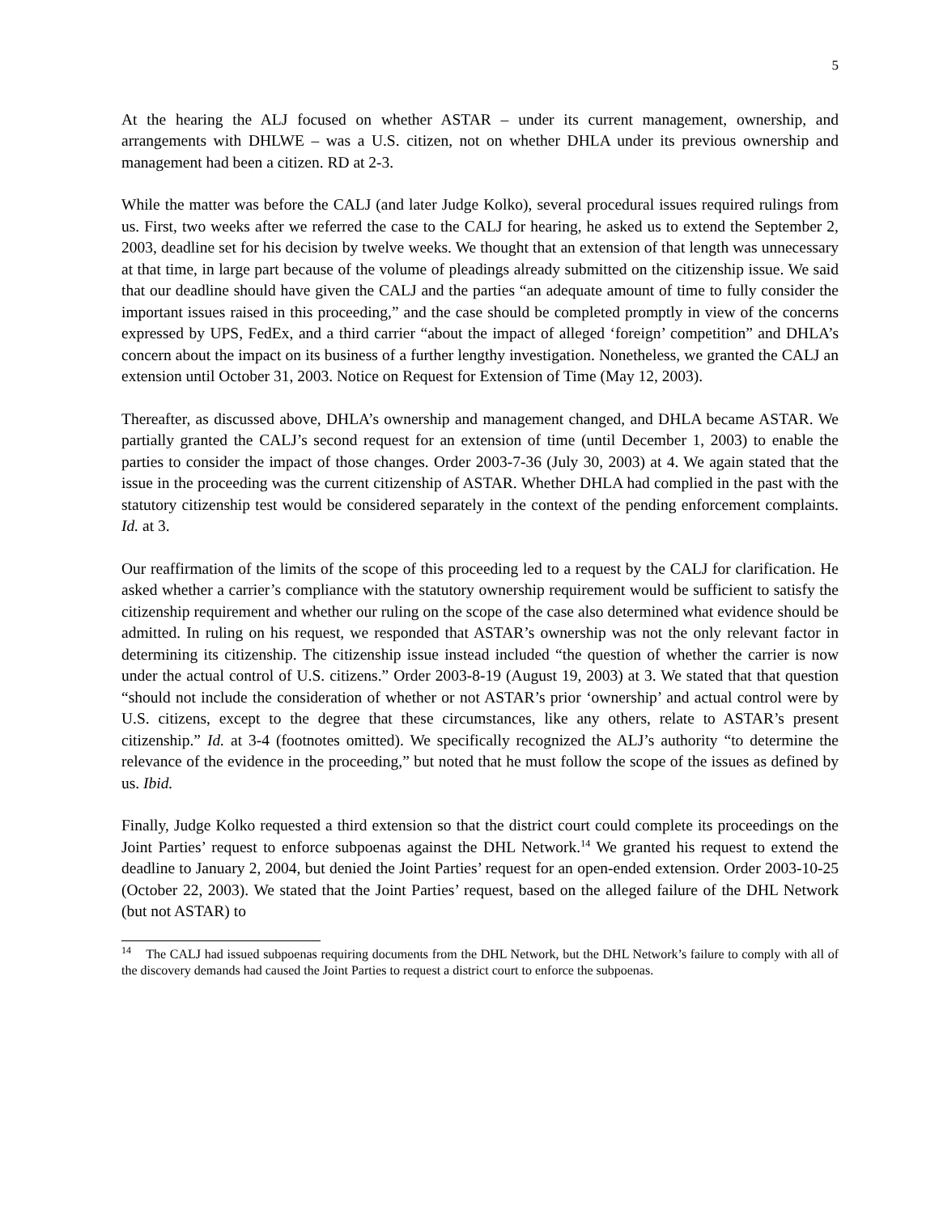5
At the hearing the ALJ focused on whether ASTAR – under its current management, ownership, and arrangements with DHLWE – was a U.S. citizen, not on whether DHLA under its previous ownership and management had been a citizen. RD at 2-3.
While the matter was before the CALJ (and later Judge Kolko), several procedural issues required rulings from us. First, two weeks after we referred the case to the CALJ for hearing, he asked us to extend the September 2, 2003, deadline set for his decision by twelve weeks. We thought that an extension of that length was unnecessary at that time, in large part because of the volume of pleadings already submitted on the citizenship issue. We said that our deadline should have given the CALJ and the parties “an adequate amount of time to fully consider the important issues raised in this proceeding,” and the case should be completed promptly in view of the concerns expressed by UPS, FedEx, and a third carrier “about the impact of alleged ‘foreign’ competition” and DHLA’s concern about the impact on its business of a further lengthy investigation. Nonetheless, we granted the CALJ an extension until October 31, 2003. Notice on Request for Extension of Time (May 12, 2003).
Thereafter, as discussed above, DHLA’s ownership and management changed, and DHLA became ASTAR. We partially granted the CALJ’s second request for an extension of time (until December 1, 2003) to enable the parties to consider the impact of those changes. Order 2003-7-36 (July 30, 2003) at 4. We again stated that the issue in the proceeding was the current citizenship of ASTAR. Whether DHLA had complied in the past with the statutory citizenship test would be considered separately in the context of the pending enforcement complaints. Id. at 3.
Our reaffirmation of the limits of the scope of this proceeding led to a request by the CALJ for clarification. He asked whether a carrier’s compliance with the statutory ownership requirement would be sufficient to satisfy the citizenship requirement and whether our ruling on the scope of the case also determined what evidence should be admitted. In ruling on his request, we responded that ASTAR’s ownership was not the only relevant factor in determining its citizenship. The citizenship issue instead included “the question of whether the carrier is now under the actual control of U.S. citizens.” Order 2003-8-19 (August 19, 2003) at 3. We stated that that question “should not include the consideration of whether or not ASTAR’s prior ‘ownership’ and actual control were by U.S. citizens, except to the degree that these circumstances, like any others, relate to ASTAR’s present citizenship.” Id. at 3-4 (footnotes omitted). We specifically recognized the ALJ’s authority “to determine the relevance of the evidence in the proceeding,” but noted that he must follow the scope of the issues as defined by us. Ibid.
Finally, Judge Kolko requested a third extension so that the district court could complete its proceedings on the Joint Parties’ request to enforce subpoenas against the DHL Network.<sup>14</sup> We granted his request to extend the deadline to January 2, 2004, but denied the Joint Parties’ request for an open-ended extension. Order 2003-10-25 (October 22, 2003). We stated that the Joint Parties’ request, based on the alleged failure of the DHL Network (but not ASTAR) to
<sup>14</sup> The CALJ had issued subpoenas requiring documents from the DHL Network, but the DHL Network’s failure to comply with all of the discovery demands had caused the Joint Parties to request a district court to enforce the subpoenas.